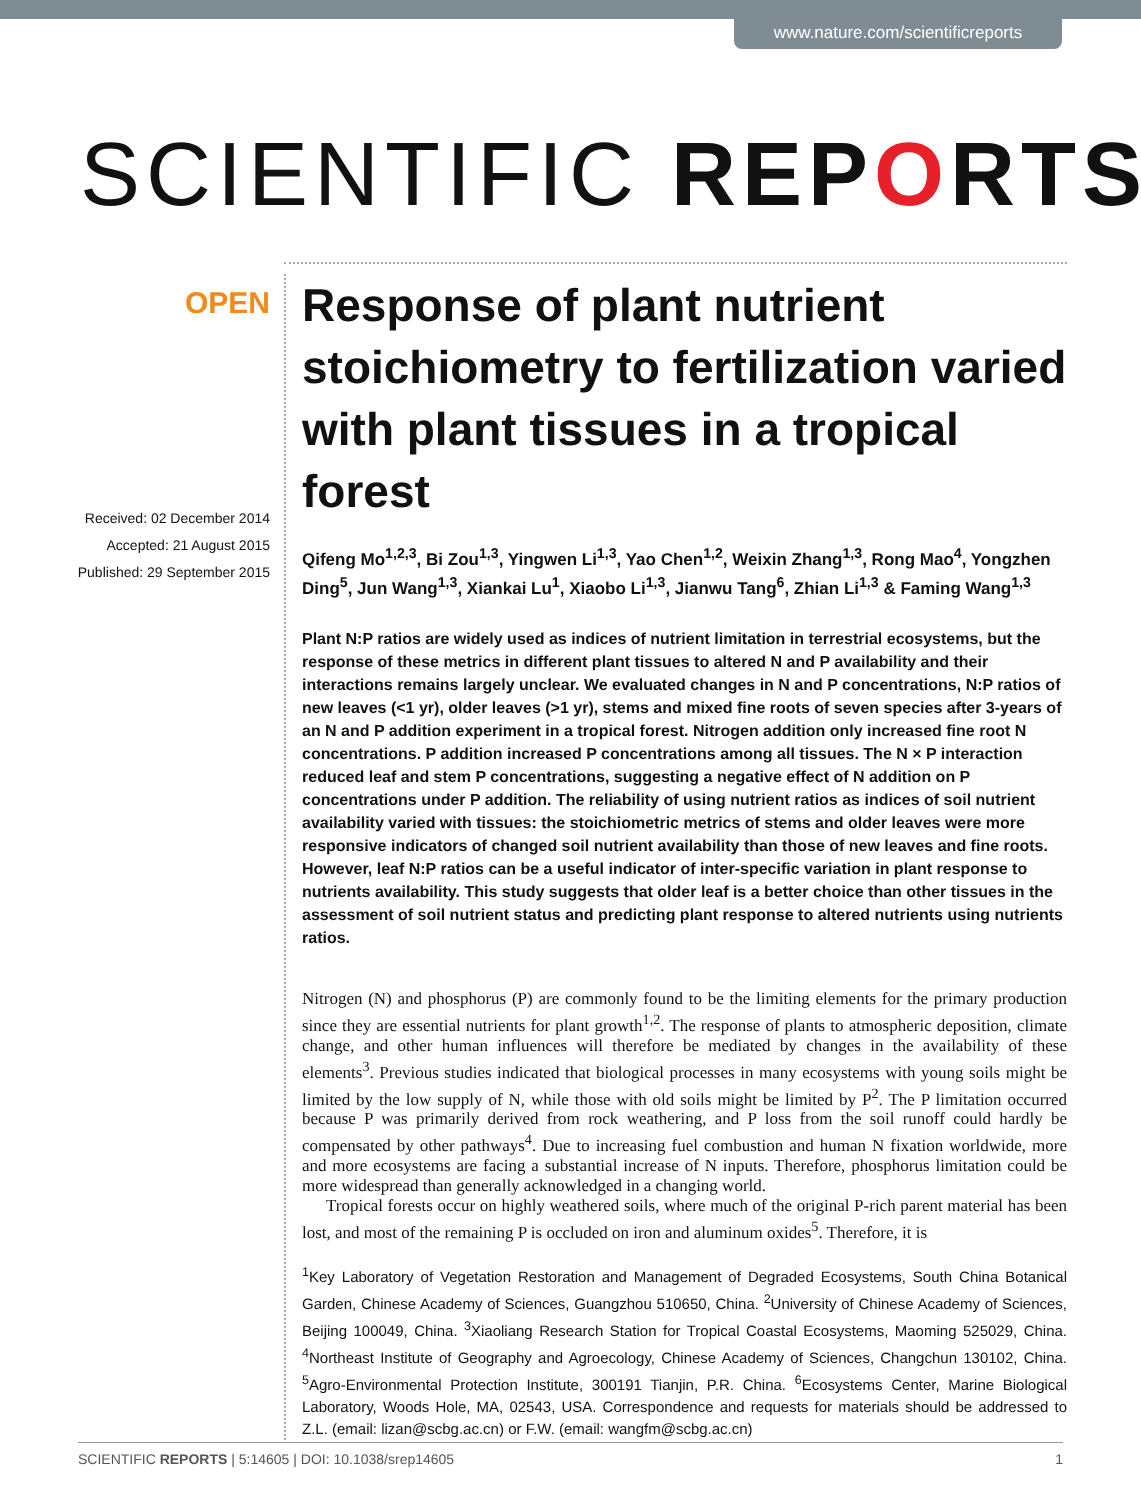www.nature.com/scientificreports
SCIENTIFIC REPORTS
OPEN
Received: 02 December 2014
Accepted: 21 August 2015
Published: 29 September 2015
Response of plant nutrient stoichiometry to fertilization varied with plant tissues in a tropical forest
Qifeng Mo<sup>1,2,3</sup>, Bi Zou<sup>1,3</sup>, Yingwen Li<sup>1,3</sup>, Yao Chen<sup>1,2</sup>, Weixin Zhang<sup>1,3</sup>, Rong Mao<sup>4</sup>, Yongzhen Ding<sup>5</sup>, Jun Wang<sup>1,3</sup>, Xiankai Lu<sup>1</sup>, Xiaobo Li<sup>1,3</sup>, Jianwu Tang<sup>6</sup>, Zhian Li<sup>1,3</sup> & Faming Wang<sup>1,3</sup>
Plant N:P ratios are widely used as indices of nutrient limitation in terrestrial ecosystems, but the response of these metrics in different plant tissues to altered N and P availability and their interactions remains largely unclear. We evaluated changes in N and P concentrations, N:P ratios of new leaves (<1 yr), older leaves (>1 yr), stems and mixed fine roots of seven species after 3-years of an N and P addition experiment in a tropical forest. Nitrogen addition only increased fine root N concentrations. P addition increased P concentrations among all tissues. The N × P interaction reduced leaf and stem P concentrations, suggesting a negative effect of N addition on P concentrations under P addition. The reliability of using nutrient ratios as indices of soil nutrient availability varied with tissues: the stoichiometric metrics of stems and older leaves were more responsive indicators of changed soil nutrient availability than those of new leaves and fine roots. However, leaf N:P ratios can be a useful indicator of inter-specific variation in plant response to nutrients availability. This study suggests that older leaf is a better choice than other tissues in the assessment of soil nutrient status and predicting plant response to altered nutrients using nutrients ratios.
Nitrogen (N) and phosphorus (P) are commonly found to be the limiting elements for the primary production since they are essential nutrients for plant growth<sup>1,2</sup>. The response of plants to atmospheric deposition, climate change, and other human influences will therefore be mediated by changes in the availability of these elements<sup>3</sup>. Previous studies indicated that biological processes in many ecosystems with young soils might be limited by the low supply of N, while those with old soils might be limited by P<sup>2</sup>. The P limitation occurred because P was primarily derived from rock weathering, and P loss from the soil runoff could hardly be compensated by other pathways<sup>4</sup>. Due to increasing fuel combustion and human N fixation worldwide, more and more ecosystems are facing a substantial increase of N inputs. Therefore, phosphorus limitation could be more widespread than generally acknowledged in a changing world.
Tropical forests occur on highly weathered soils, where much of the original P-rich parent material has been lost, and most of the remaining P is occluded on iron and aluminum oxides<sup>5</sup>. Therefore, it is
<sup>1</sup> Key Laboratory of Vegetation Restoration and Management of Degraded Ecosystems, South China Botanical Garden, Chinese Academy of Sciences, Guangzhou 510650, China. <sup>2</sup>University of Chinese Academy of Sciences, Beijing 100049, China. <sup>3</sup>Xiaoliang Research Station for Tropical Coastal Ecosystems, Maoming 525029, China. <sup>4</sup>Northeast Institute of Geography and Agroecology, Chinese Academy of Sciences, Changchun 130102, China. <sup>5</sup>Agro-Environmental Protection Institute, 300191 Tianjin, P.R. China. <sup>6</sup>Ecosystems Center, Marine Biological Laboratory, Woods Hole, MA, 02543, USA. Correspondence and requests for materials should be addressed to Z.L. (email: lizan@scbg.ac.cn) or F.W. (email: wangfm@scbg.ac.cn)
SCIENTIFIC REPORTS | 5:14605 | DOI: 10.1038/srep14605 1